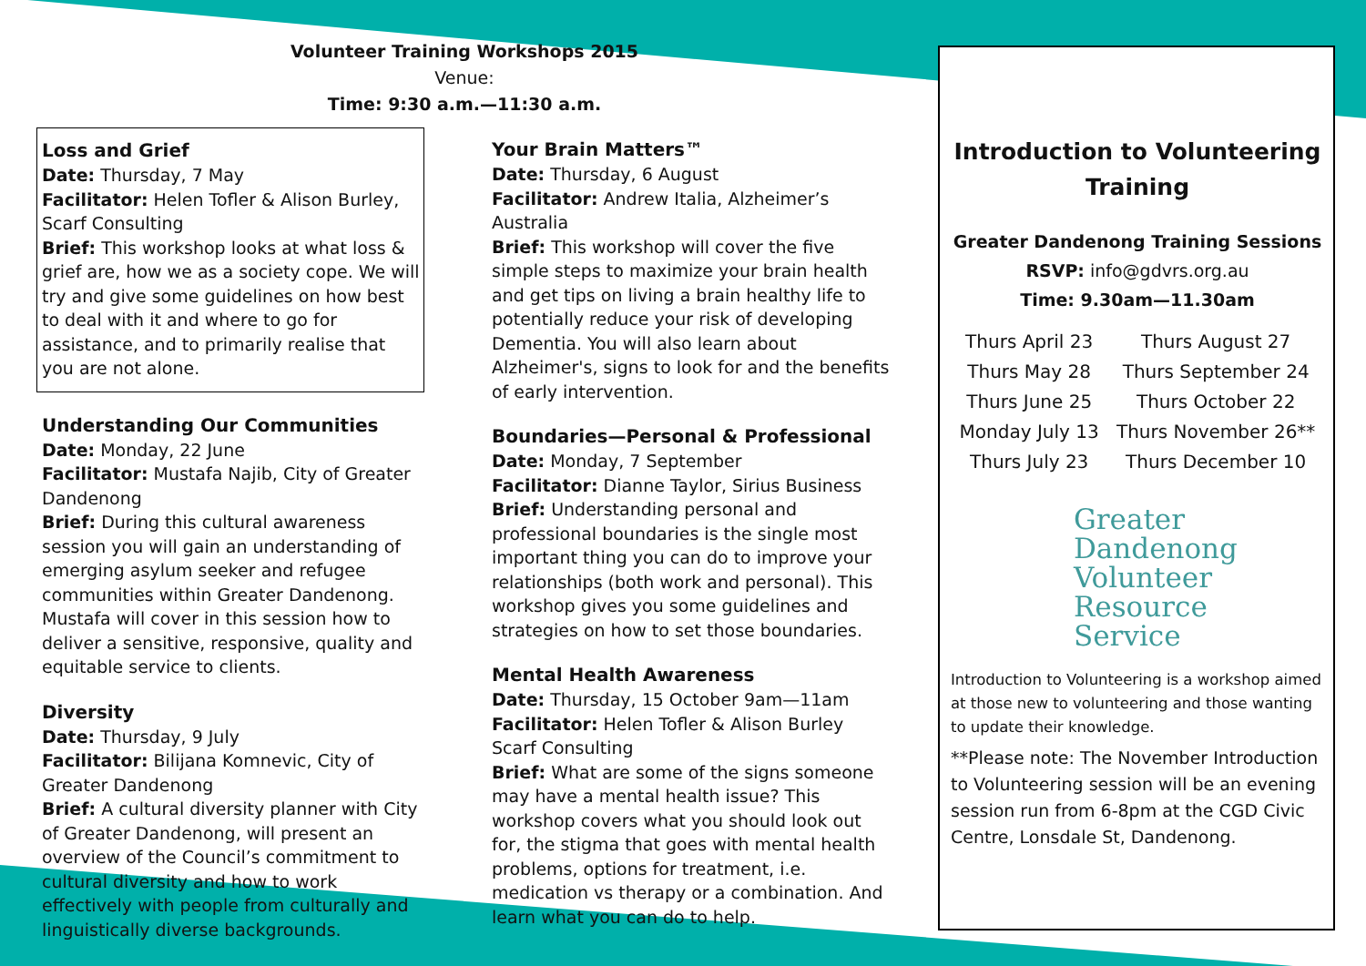Volunteer Training Workshops 2015
Venue:
Time: 9:30 a.m.—11:30 a.m.
Loss and Grief
Date: Thursday, 7 May
Facilitator: Helen Tofler & Alison Burley, Scarf Consulting
Brief: This workshop looks at what loss & grief are, how we as a society cope. We will try and give some guidelines on how best to deal with it and where to go for assistance, and to primarily realise that you are not alone.
Understanding Our Communities
Date: Monday, 22 June
Facilitator: Mustafa Najib, City of Greater Dandenong
Brief: During this cultural awareness session you will gain an understanding of emerging asylum seeker and refugee communities within Greater Dandenong. Mustafa will cover in this session how to deliver a sensitive, responsive, quality and equitable service to clients.
Diversity
Date: Thursday, 9 July
Facilitator: Bilijana Komnevic, City of Greater Dandenong
Brief: A cultural diversity planner with City of Greater Dandenong, will present an overview of the Council’s commitment to cultural diversity and how to work effectively with people from culturally and linguistically diverse backgrounds.
Your Brain Matters™
Date: Thursday, 6 August
Facilitator: Andrew Italia, Alzheimer’s Australia
Brief: This workshop will cover the five simple steps to maximize your brain health and get tips on living a brain healthy life to potentially reduce your risk of developing Dementia. You will also learn about Alzheimer's, signs to look for and the benefits of early intervention.
Boundaries—Personal & Professional
Date: Monday, 7 September
Facilitator: Dianne Taylor, Sirius Business
Brief: Understanding personal and professional boundaries is the single most important thing you can do to improve your relationships (both work and personal). This workshop gives you some guidelines and strategies on how to set those boundaries.
Mental Health Awareness
Date: Thursday, 15 October 9am—11am
Facilitator: Helen Tofler & Alison Burley Scarf Consulting
Brief: What are some of the signs someone may have a mental health issue? This workshop covers what you should look out for, the stigma that goes with mental health problems, options for treatment, i.e. medication vs therapy or a combination. And learn what you can do to help.
Introduction to Volunteering Training
Greater Dandenong Training Sessions
RSVP: info@gdvrs.org.au
Time: 9.30am—11.30am
Thurs April 23
Thurs May 28
Thurs June 25
Monday July 13
Thurs July 23
Thurs August 27
Thurs September 24
Thurs October 22
Thurs November 26**
Thurs December 10
Greater
Dandenong
Volunteer
Resource
Service
Introduction to Volunteering is a workshop aimed at those new to volunteering and those wanting to update their knowledge.
**Please note: The November Introduction to Volunteering session will be an evening session run from 6-8pm at the CGD Civic Centre, Lonsdale St, Dandenong.